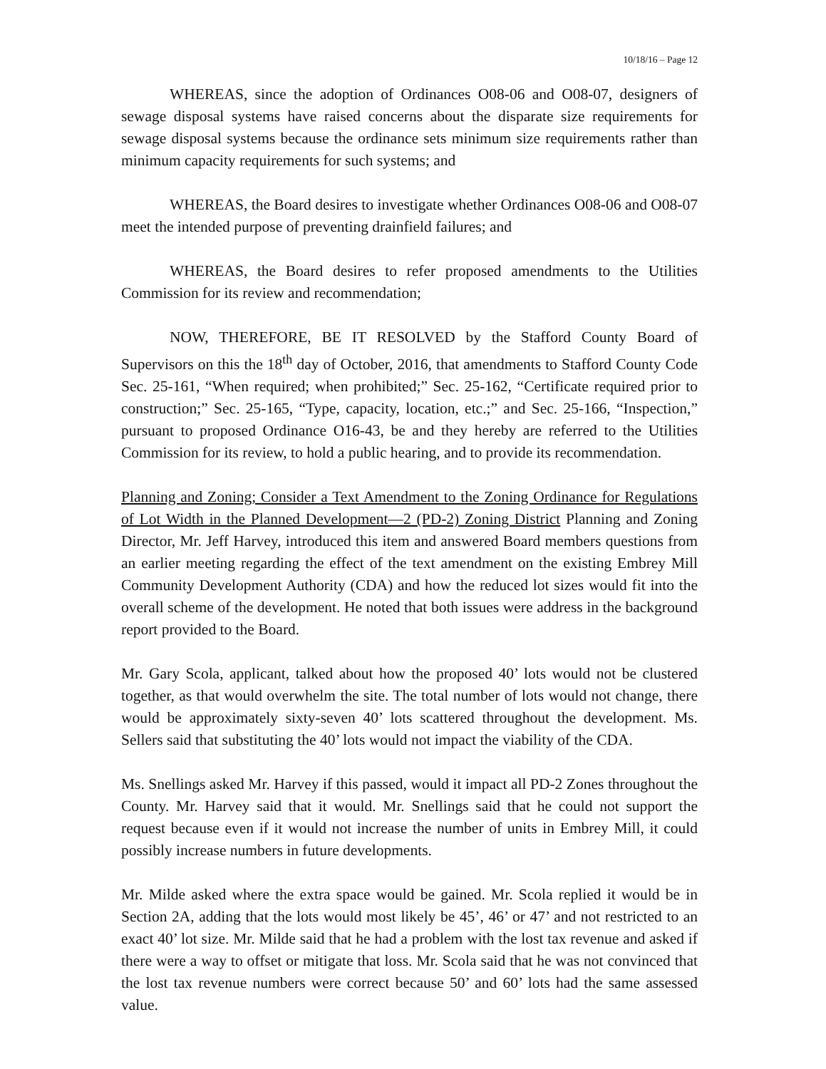10/18/16 – Page 12
WHEREAS, since the adoption of Ordinances O08-06 and O08-07, designers of sewage disposal systems have raised concerns about the disparate size requirements for sewage disposal systems because the ordinance sets minimum size requirements rather than minimum capacity requirements for such systems; and
WHEREAS, the Board desires to investigate whether Ordinances O08-06 and O08-07 meet the intended purpose of preventing drainfield failures; and
WHEREAS, the Board desires to refer proposed amendments to the Utilities Commission for its review and recommendation;
NOW, THEREFORE, BE IT RESOLVED by the Stafford County Board of Supervisors on this the 18<sup>th</sup> day of October, 2016, that amendments to Stafford County Code Sec. 25-161, “When required; when prohibited;” Sec. 25-162, “Certificate required prior to construction;” Sec. 25-165, “Type, capacity, location, etc.;” and Sec. 25-166, “Inspection,” pursuant to proposed Ordinance O16-43, be and they hereby are referred to the Utilities Commission for its review, to hold a public hearing, and to provide its recommendation.
Planning and Zoning; Consider a Text Amendment to the Zoning Ordinance for Regulations of Lot Width in the Planned Development—2 (PD-2) Zoning District Planning and Zoning Director, Mr. Jeff Harvey, introduced this item and answered Board members questions from an earlier meeting regarding the effect of the text amendment on the existing Embrey Mill Community Development Authority (CDA) and how the reduced lot sizes would fit into the overall scheme of the development. He noted that both issues were address in the background report provided to the Board.
Mr. Gary Scola, applicant, talked about how the proposed 40’ lots would not be clustered together, as that would overwhelm the site. The total number of lots would not change, there would be approximately sixty-seven 40’ lots scattered throughout the development. Ms. Sellers said that substituting the 40’ lots would not impact the viability of the CDA.
Ms. Snellings asked Mr. Harvey if this passed, would it impact all PD-2 Zones throughout the County. Mr. Harvey said that it would. Mr. Snellings said that he could not support the request because even if it would not increase the number of units in Embrey Mill, it could possibly increase numbers in future developments.
Mr. Milde asked where the extra space would be gained. Mr. Scola replied it would be in Section 2A, adding that the lots would most likely be 45’, 46’ or 47’ and not restricted to an exact 40’ lot size. Mr. Milde said that he had a problem with the lost tax revenue and asked if there were a way to offset or mitigate that loss. Mr. Scola said that he was not convinced that the lost tax revenue numbers were correct because 50’ and 60’ lots had the same assessed value.